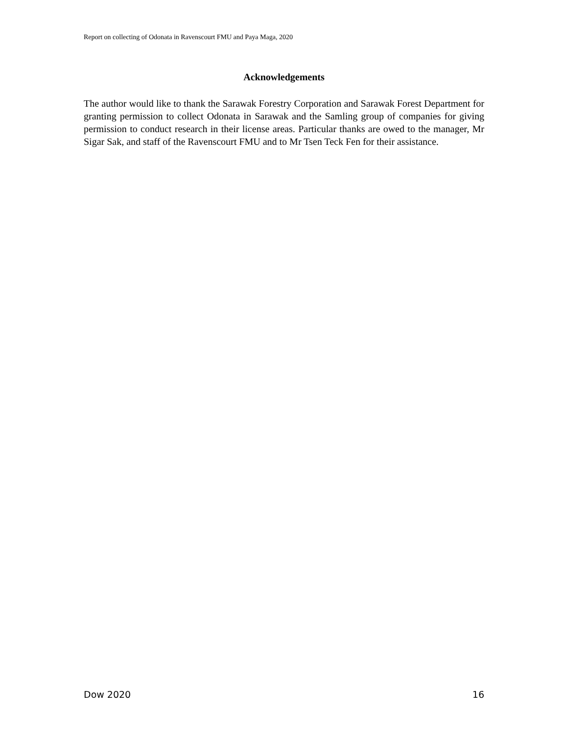Report on collecting of Odonata in Ravenscourt FMU and Paya Maga, 2020
Acknowledgements
The author would like to thank the Sarawak Forestry Corporation and Sarawak Forest Department for granting permission to collect Odonata in Sarawak and the Samling group of companies for giving permission to conduct research in their license areas. Particular thanks are owed to the manager, Mr Sigar Sak, and staff of the Ravenscourt FMU and to Mr Tsen Teck Fen for their assistance.
Dow 2020 16